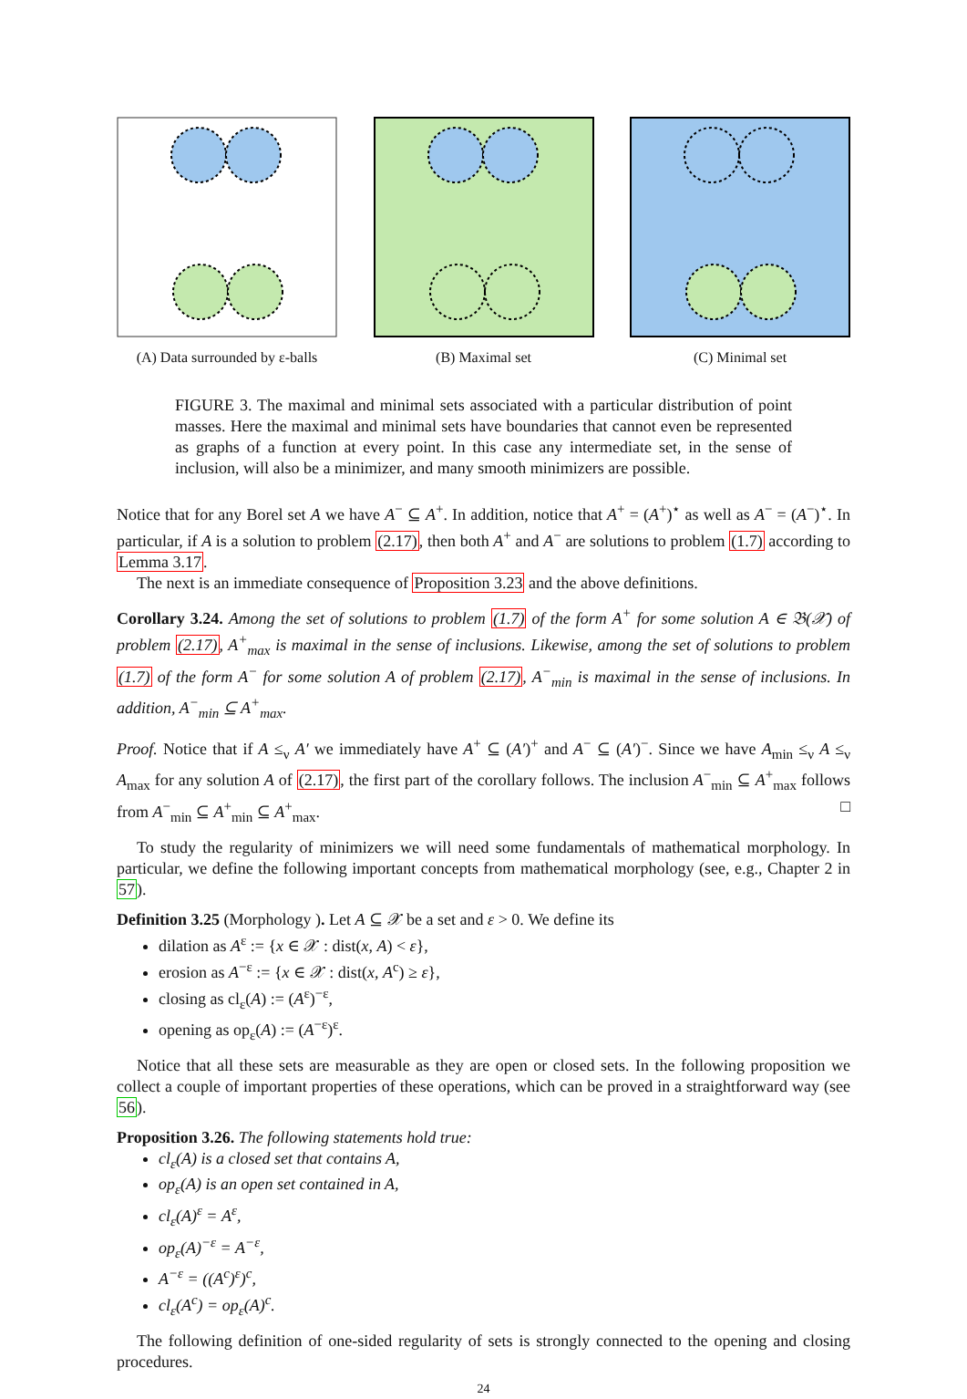(A) Data surrounded by ε-balls
(B) Maximal set (C) Minimal set
FIGURE 3. The maximal and minimal sets associated with a particular distribution of point masses. Here the maximal and minimal sets have boundaries that cannot even be represented as graphs of a function at every point. In this case any intermediate set, in the sense of inclusion, will also be a minimizer, and many smooth minimizers are possible.
Notice that for any Borel set A we have A<sup>−</sup> ⊆ A<sup>+</sup>. In addition, notice that A<sup>+</sup> = (A<sup>+</sup>)<sup>⋆</sup> as well as A<sup>−</sup> = (A<sup>−</sup>)<sup>⋆</sup>. In particular, if A is a solution to problem (2.17), then both A<sup>+</sup> and A<sup>−</sup> are solutions to problem (1.7) according to Lemma 3.17.
The next is an immediate consequence of Proposition 3.23 and the above definitions.
Corollary 3.24. Among the set of solutions to problem (1.7) of the form A<sup>+</sup> for some solution A ∈ 𝔅(𝒳) of problem (2.17), A<sup>+</sup><sub>max</sub> is maximal in the sense of inclusions. Likewise, among the set of solutions to problem (1.7) of the form A<sup>−</sup> for some solution A of problem (2.17), A<sup>−</sup><sub>min</sub> is maximal in the sense of inclusions. In addition, A<sup>−</sup><sub>min</sub> ⊆ A<sup>+</sup><sub>max</sub>.
Proof. Notice that if A ≤<sub>ν</sub> A′ we immediately have A<sup>+</sup> ⊆ (A′)<sup>+</sup> and A<sup>−</sup> ⊆ (A′)<sup>−</sup>. Since we have A<sub>min</sub> ≤<sub>ν</sub> A ≤<sub>ν</sub> A<sub>max</sub> for any solution A of (2.17), the first part of the corollary follows. The inclusion A<sup>−</sup><sub>min</sub> ⊆ A<sup>+</sup><sub>max</sub> follows from A<sup>−</sup><sub>min</sub> ⊆ A<sup>+</sup><sub>min</sub> ⊆ A<sup>+</sup><sub>max</sub>. □
To study the regularity of minimizers we will need some fundamentals of mathematical morphology. In particular, we define the following important concepts from mathematical morphology (see, e.g., Chapter 2 in 57).
Definition 3.25 (Morphology ). Let A ⊆ 𝒳 be a set and ε > 0. We define its
dilation as A<sup>ε</sup> := {x ∈ 𝒳 : dist(x, A) < ε},
erosion as A<sup>−ε</sup> := {x ∈ 𝒳 : dist(x, A<sup>c</sup>) ≥ ε},
closing as cl<sub>ε</sub>(A) := (A<sup>ε</sup>)<sup>−ε</sup>,
opening as op<sub>ε</sub>(A) := (A<sup>−ε</sup>)<sup>ε</sup>.
Notice that all these sets are measurable as they are open or closed sets. In the following proposition we collect a couple of important properties of these operations, which can be proved in a straightforward way (see 56).
Proposition 3.26. The following statements hold true:
cl<sub>ε</sub>(A) is a closed set that contains A,
op<sub>ε</sub>(A) is an open set contained in A,
cl<sub>ε</sub>(A)<sup>ε</sup> = A<sup>ε</sup>,
op<sub>ε</sub>(A)<sup>−ε</sup> = A<sup>−ε</sup>,
A<sup>−ε</sup> = ((A<sup>c</sup>)<sup>ε</sup>)<sup>c</sup>,
cl<sub>ε</sub>(A<sup>c</sup>) = op<sub>ε</sub>(A)<sup>c</sup>.
The following definition of one-sided regularity of sets is strongly connected to the opening and closing procedures.
24